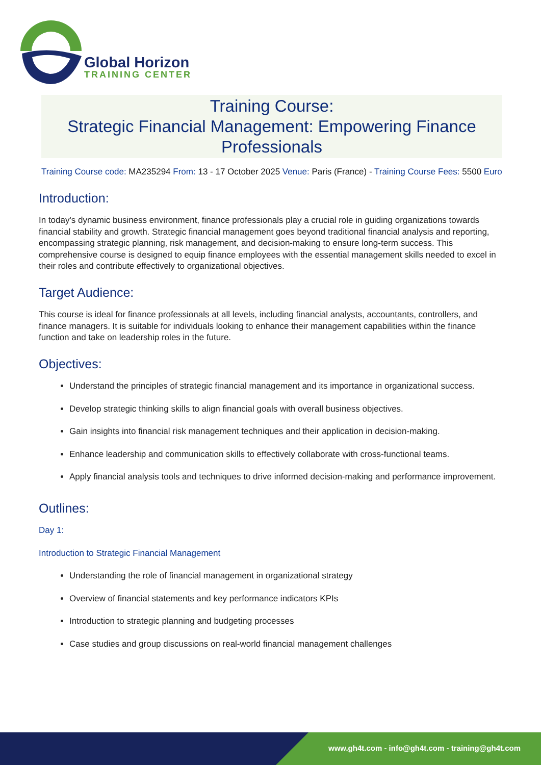Global Horizon
TRAINING CENTER
Training Course:
Strategic Financial Management: Empowering Finance Professionals
Training Course code: MA235294 From: 13 - 17 October 2025 Venue: Paris (France) - Training Course Fees: 5500 Euro
Introduction:
In today's dynamic business environment, finance professionals play a crucial role in guiding organizations towards financial stability and growth. Strategic financial management goes beyond traditional financial analysis and reporting, encompassing strategic planning, risk management, and decision-making to ensure long-term success. This comprehensive course is designed to equip finance employees with the essential management skills needed to excel in their roles and contribute effectively to organizational objectives.
Target Audience:
This course is ideal for finance professionals at all levels, including financial analysts, accountants, controllers, and finance managers. It is suitable for individuals looking to enhance their management capabilities within the finance function and take on leadership roles in the future.
Objectives:
Understand the principles of strategic financial management and its importance in organizational success.
Develop strategic thinking skills to align financial goals with overall business objectives.
Gain insights into financial risk management techniques and their application in decision-making.
Enhance leadership and communication skills to effectively collaborate with cross-functional teams.
Apply financial analysis tools and techniques to drive informed decision-making and performance improvement.
Outlines:
Day 1:
Introduction to Strategic Financial Management
Understanding the role of financial management in organizational strategy
Overview of financial statements and key performance indicators KPIs
Introduction to strategic planning and budgeting processes
Case studies and group discussions on real-world financial management challenges
www.gh4t.com - info@gh4t.com - training@gh4t.com